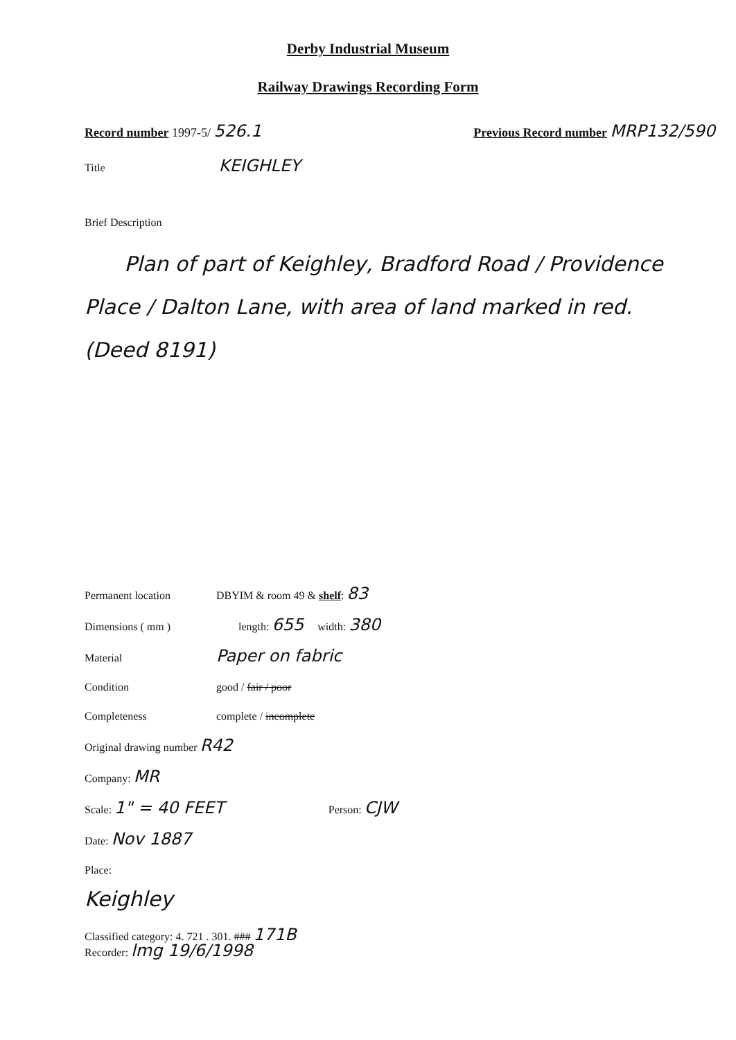Derby Industrial Museum
Railway Drawings Recording Form
Record number 1997-5/ 526.1 Previous Record number MRP132/590
Title KEIGHLEY
Brief Description
Plan of part of Keighley, Bradford Road / Providence Place / Dalton Lane, with area of land marked in red. (Deed 8191)
Permanent location DBYIM & room 49 & shelf: 83
Dimensions ( mm ) length: 655 width: 380
Material Paper on fabric
Condition good / fair / poor
Completeness complete / incomplete
Original drawing number R42
Company: MR
Scale: 1" = 40 FEET Person: CJW
Date: Nov 1887
Place:
Keighley
Classified category: 4. 721 . 301. ### 171B
Recorder: lmg 19/6/1998